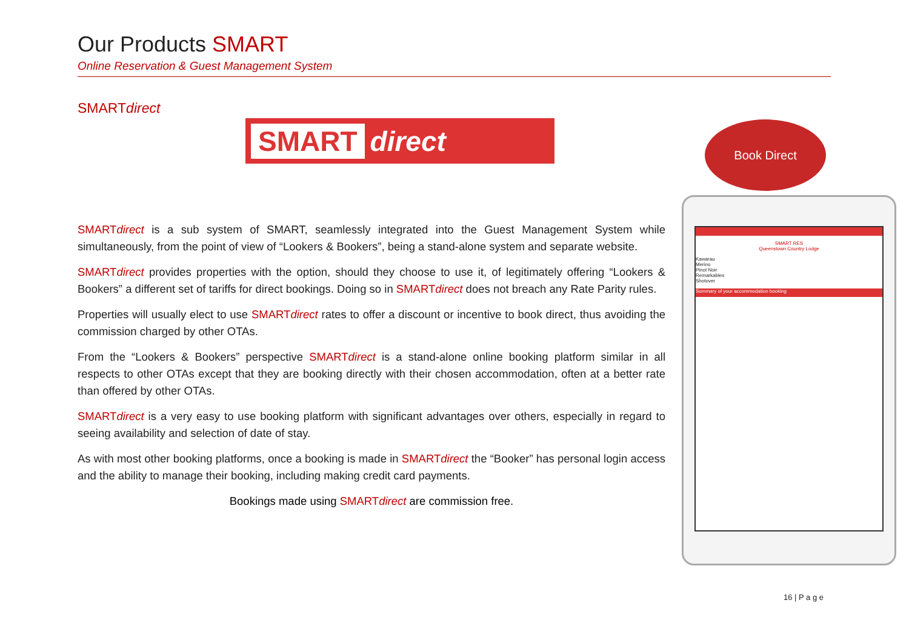Our Products SMART
Online Reservation & Guest Management System
SMARTdirect
SMART direct Book Direct
SMART RES
Queenstown Country Lodge
Kawarau
Merino
Pinot Noir
Remarkables
Shotover
Summary of your accommodation booking
SMARTdirect is a sub system of SMART, seamlessly integrated into the Guest Management System while simultaneously, from the point of view of “Lookers & Bookers”, being a stand-alone system and separate website.
SMARTdirect provides properties with the option, should they choose to use it, of legitimately offering “Lookers & Bookers” a different set of tariffs for direct bookings. Doing so in SMARTdirect does not breach any Rate Parity rules.
Properties will usually elect to use SMARTdirect rates to offer a discount or incentive to book direct, thus avoiding the commission charged by other OTAs.
From the “Lookers & Bookers” perspective SMARTdirect is a stand-alone online booking platform similar in all respects to other OTAs except that they are booking directly with their chosen accommodation, often at a better rate than offered by other OTAs.
SMARTdirect is a very easy to use booking platform with significant advantages over others, especially in regard to seeing availability and selection of date of stay.
As with most other booking platforms, once a booking is made in SMARTdirect the “Booker” has personal login access and the ability to manage their booking, including making credit card payments.
Bookings made using SMARTdirect are commission free.
16 | P a g e